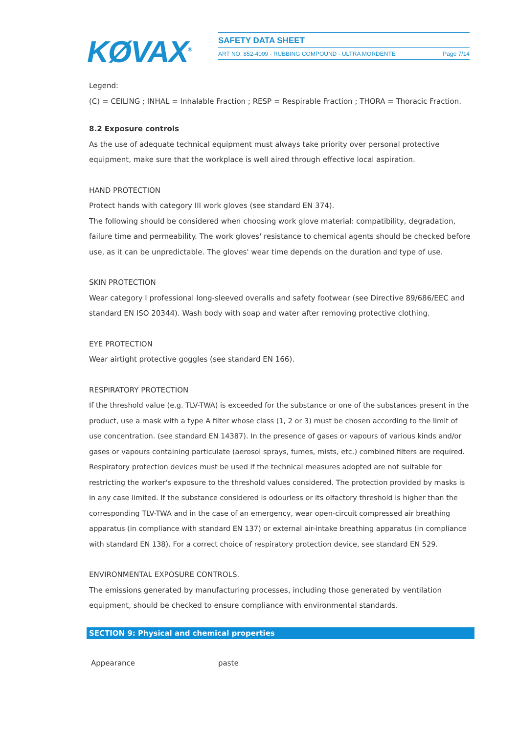KØVAX<sup>®</sup>
SAFETY DATA SHEET
ART NO. 852-4009 - RUBBING COMPOUND - ULTRA MORDENTE Page 7/14
Legend:
(C) = CEILING ; INHAL = Inhalable Fraction ; RESP = Respirable Fraction ; THORA = Thoracic Fraction.
8.2 Exposure controls
As the use of adequate technical equipment must always take priority over personal protective equipment, make sure that the workplace is well aired through effective local aspiration.
HAND PROTECTION
Protect hands with category III work gloves (see standard EN 374).
The following should be considered when choosing work glove material: compatibility, degradation, failure time and permeability. The work gloves' resistance to chemical agents should be checked before use, as it can be unpredictable. The gloves' wear time depends on the duration and type of use.
SKIN PROTECTION
Wear category I professional long-sleeved overalls and safety footwear (see Directive 89/686/EEC and standard EN ISO 20344). Wash body with soap and water after removing protective clothing.
EYE PROTECTION
Wear airtight protective goggles (see standard EN 166).
RESPIRATORY PROTECTION
If the threshold value (e.g. TLV-TWA) is exceeded for the substance or one of the substances present in the product, use a mask with a type A filter whose class (1, 2 or 3) must be chosen according to the limit of use concentration. (see standard EN 14387). In the presence of gases or vapours of various kinds and/or gases or vapours containing particulate (aerosol sprays, fumes, mists, etc.) combined filters are required. Respiratory protection devices must be used if the technical measures adopted are not suitable for restricting the worker's exposure to the threshold values considered. The protection provided by masks is in any case limited. If the substance considered is odourless or its olfactory threshold is higher than the corresponding TLV-TWA and in the case of an emergency, wear open-circuit compressed air breathing apparatus (in compliance with standard EN 137) or external air-intake breathing apparatus (in compliance with standard EN 138). For a correct choice of respiratory protection device, see standard EN 529.
ENVIRONMENTAL EXPOSURE CONTROLS.
The emissions generated by manufacturing processes, including those generated by ventilation equipment, should be checked to ensure compliance with environmental standards.
SECTION 9: Physical and chemical properties
Appearance paste